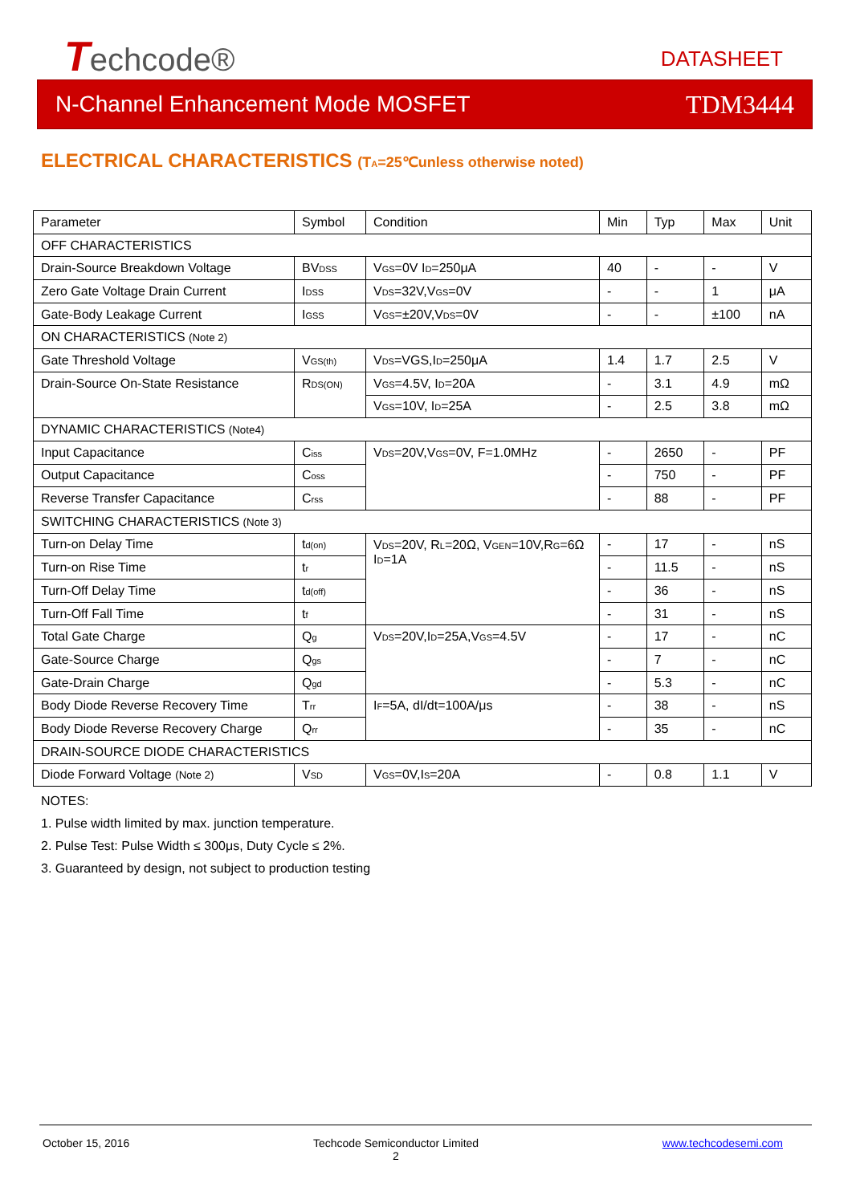Techcode® DATASHEET
N-Channel Enhancement Mode MOSFET TDM3444
ELECTRICAL CHARACTERISTICS (T<sub>A</sub>=25℃unless otherwise noted)
| Parameter | Symbol | Condition | Min | Typ | Max | Unit |
| OFF CHARACTERISTICS | | | | | | |
| Drain-Source Breakdown Voltage | BV<sub>DSS</sub> | V<sub>GS</sub>=0V I<sub>D</sub>=250μA | 40 | - | - | V |
| Zero Gate Voltage Drain Current | I<sub>DSS</sub> | V<sub>DS</sub>=32V,V<sub>GS</sub>=0V | - | - | 1 | μA |
| Gate-Body Leakage Current | I<sub>GSS</sub> | V<sub>GS</sub>=±20V,V<sub>DS</sub>=0V | - | - | ±100 | nA |
| ON CHARACTERISTICS (Note 2) | | | | | | |
| Gate Threshold Voltage | V<sub>GS(th)</sub> | V<sub>DS</sub>=VGS,I<sub>D</sub>=250μA | 1.4 | 1.7 | 2.5 | V |
| Drain-Source On-State Resistance | R<sub>DS(ON)</sub> | V<sub>GS</sub>=4.5V, I<sub>D</sub>=20A | - | 3.1 | 4.9 | mΩ |
| | | V<sub>GS</sub>=10V, I<sub>D</sub>=25A | - | 2.5 | 3.8 | mΩ |
| DYNAMIC CHARACTERISTICS (Note4) | | | | | | |
| Input Capacitance | C<sub>iss</sub> | V<sub>DS</sub>=20V,V<sub>GS</sub>=0V, F=1.0MHz | - | 2650 | - | PF |
| Output Capacitance | C<sub>oss</sub> | | - | 750 | - | PF |
| Reverse Transfer Capacitance | C<sub>rss</sub> | | - | 88 | - | PF |
| SWITCHING CHARACTERISTICS (Note 3) | | | | | | |
| Turn-on Delay Time | t<sub>d(on)</sub> | V<sub>DS</sub>=20V, R<sub>L</sub>=20Ω, V<sub>GEN</sub>=10V,R<sub>G</sub>=6Ω I<sub>D</sub>=1A | - | 17 | - | nS |
| Turn-on Rise Time | t<sub>r</sub> | | - | 11.5 | - | nS |
| Turn-Off Delay Time | t<sub>d(off)</sub> | | - | 36 | - | nS |
| Turn-Off Fall Time | t<sub>f</sub> | | - | 31 | - | nS |
| Total Gate Charge | Q<sub>g</sub> | V<sub>DS</sub>=20V,I<sub>D</sub>=25A,V<sub>GS</sub>=4.5V | - | 17 | - | nC |
| Gate-Source Charge | Q<sub>gs</sub> | | - | 7 | - | nC |
| Gate-Drain Charge | Q<sub>gd</sub> | | - | 5.3 | - | nC |
| Body Diode Reverse Recovery Time | T<sub>rr</sub> | I<sub>F</sub>=5A, dI/dt=100A/μs | - | 38 | - | nS |
| Body Diode Reverse Recovery Charge | Q<sub>rr</sub> | | - | 35 | - | nC |
| DRAIN-SOURCE DIODE CHARACTERISTICS | | | | | | |
| Diode Forward Voltage (Note 2) | V<sub>SD</sub> | V<sub>GS</sub>=0V,I<sub>S</sub>=20A | - | 0.8 | 1.1 | V |
NOTES:
1. Pulse width limited by max. junction temperature.
2. Pulse Test: Pulse Width ≤ 300μs, Duty Cycle ≤ 2%.
3. Guaranteed by design, not subject to production testing
October 15, 2016 Techcode Semiconductor Limited
2 www.techcodesemi.com